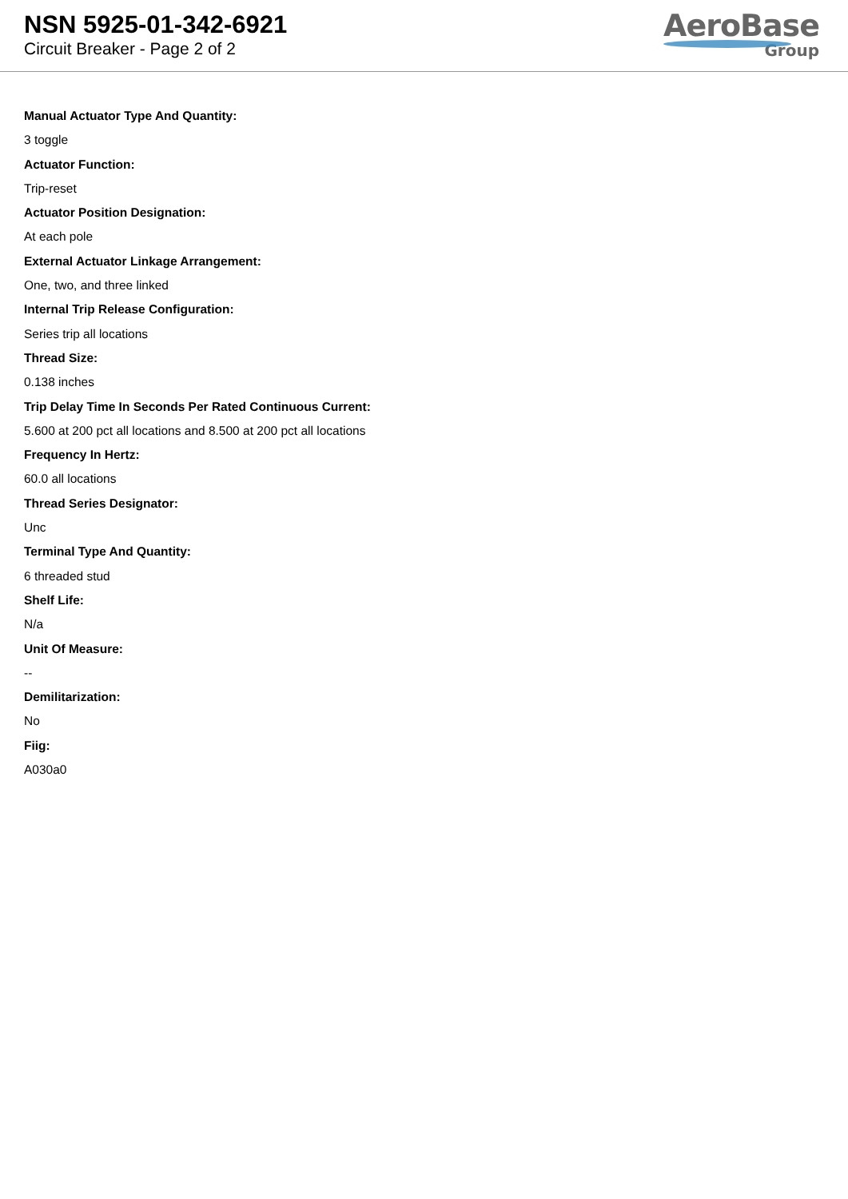NSN 5925-01-342-6921
Circuit Breaker - Page 2 of 2
AeroBase
Group
Manual Actuator Type And Quantity:
3 toggle
Actuator Function:
Trip-reset
Actuator Position Designation:
At each pole
External Actuator Linkage Arrangement:
One, two, and three linked
Internal Trip Release Configuration:
Series trip all locations
Thread Size:
0.138 inches
Trip Delay Time In Seconds Per Rated Continuous Current:
5.600 at 200 pct all locations and 8.500 at 200 pct all locations
Frequency In Hertz:
60.0 all locations
Thread Series Designator:
Unc
Terminal Type And Quantity:
6 threaded stud
Shelf Life:
N/a
Unit Of Measure:
--
Demilitarization:
No
Fiig:
A030a0